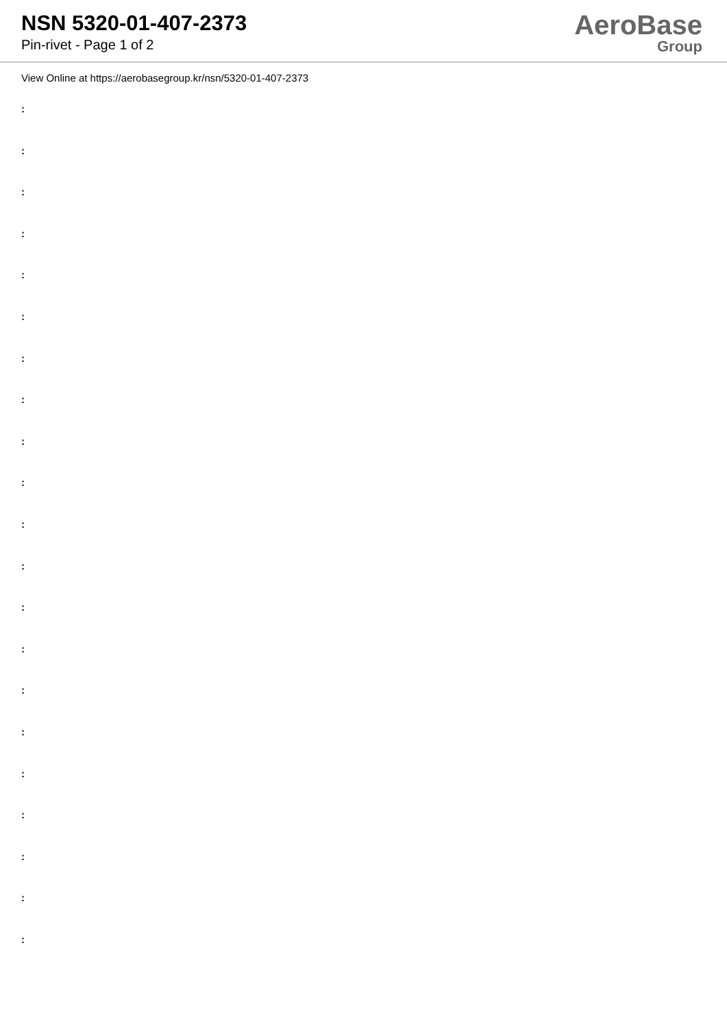NSN 5320-01-407-2373
Pin-rivet - Page 1 of 2
AeroBase
Group
View Online at https://aerobasegroup.kr/nsn/5320-01-407-2373
:
:
:
:
:
:
:
:
:
:
:
:
:
:
:
:
:
:
:
:
: